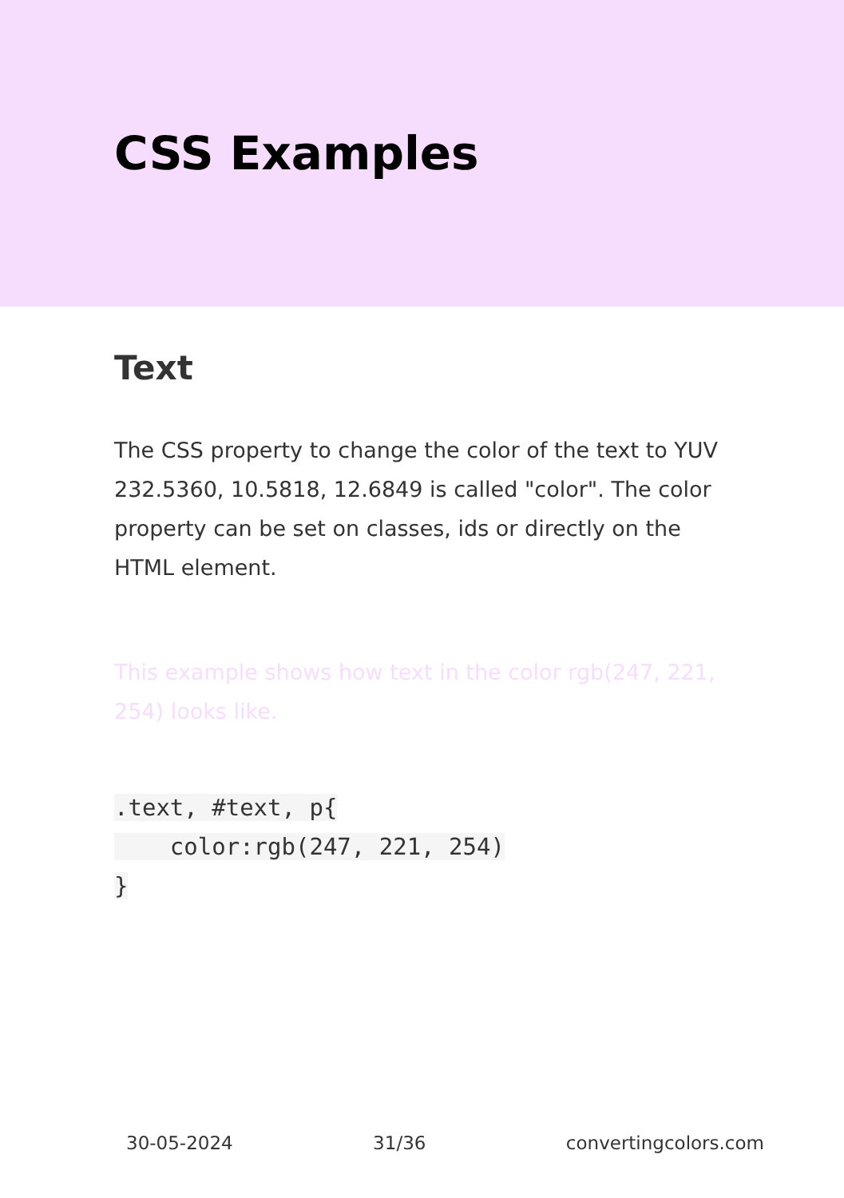CSS Examples
Text
The CSS property to change the color of the text to YUV 232.5360, 10.5818, 12.6849 is called "color". The color property can be set on classes, ids or directly on the HTML element.
This example shows how text in the color rgb(247, 221, 254) looks like.
.text, #text, p{
    color:rgb(247, 221, 254)
}
30-05-2024 31/36 convertingcolors.com